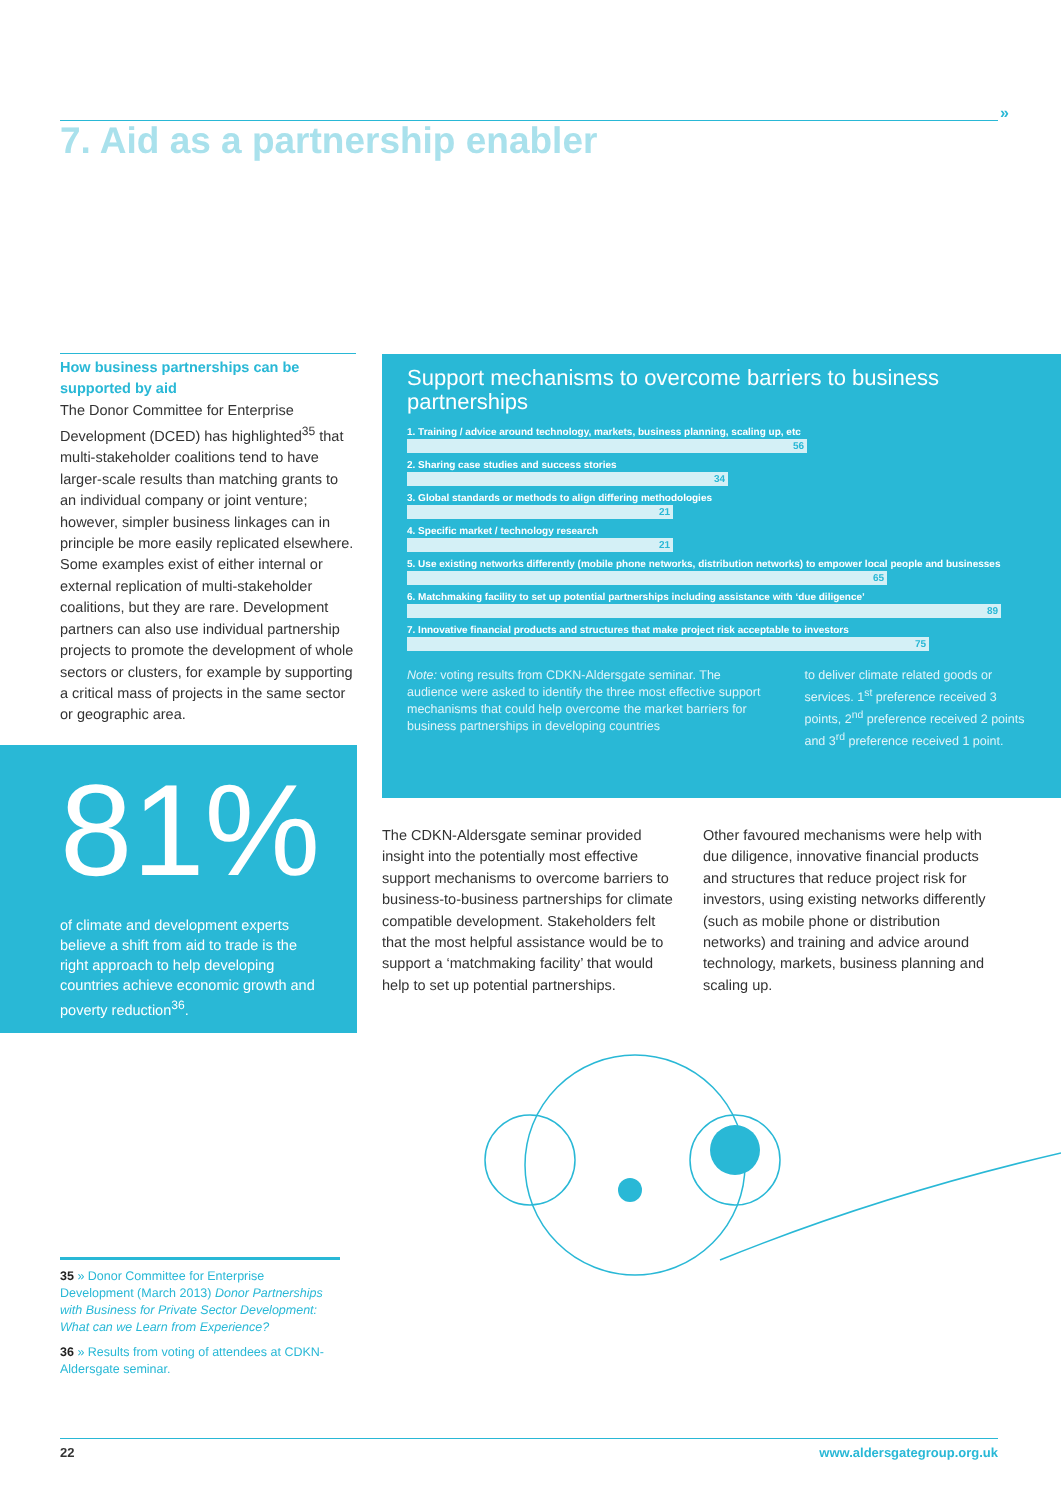»
7. Aid as a partnership enabler
How business partnerships can be supported by aid
The Donor Committee for Enterprise Development (DCED) has highlighted<sup>35</sup> that multi-stakeholder coalitions tend to have larger-scale results than matching grants to an individual company or joint venture; however, simpler business linkages can in principle be more easily replicated elsewhere. Some examples exist of either internal or external replication of multi-stakeholder coalitions, but they are rare. Development partners can also use individual partnership projects to promote the development of whole sectors or clusters, for example by supporting a critical mass of projects in the same sector or geographic area.
81%
of climate and development experts believe a shift from aid to trade is the right approach to help developing countries achieve economic growth and poverty reduction<sup>36</sup>.
Support mechanisms to overcome barriers to business partnerships
1. Training / advice around technology, markets, business planning, scaling up, etc
56
2. Sharing case studies and success stories
34
3. Global standards or methods to align differing methodologies
21
4. Specific market / technology research
21
5. Use existing networks differently (mobile phone networks, distribution networks) to empower local people and businesses
65
6. Matchmaking facility to set up potential partnerships including assistance with ‘due diligence’
89
7. Innovative financial products and structures that make project risk acceptable to investors
75
Note: voting results from CDKN-Aldersgate seminar. The audience were asked to identify the three most effective support mechanisms that could help overcome the market barriers for business partnerships in developing countries
to deliver climate related goods or services. 1<sup>st</sup> preference received 3 points, 2<sup>nd</sup> preference received 2 points and 3<sup>rd</sup> preference received 1 point.
The CDKN-Aldersgate seminar provided insight into the potentially most effective support mechanisms to overcome barriers to business-to-business partnerships for climate compatible development. Stakeholders felt that the most helpful assistance would be to support a ‘matchmaking facility’ that would help to set up potential partnerships.
Other favoured mechanisms were help with due diligence, innovative financial products and structures that reduce project risk for investors, using existing networks differently (such as mobile phone or distribution networks) and training and advice around technology, markets, business planning and scaling up.
35 » Donor Committee for Enterprise Development (March 2013) Donor Partnerships with Business for Private Sector Development: What can we Learn from Experience?
36 » Results from voting of attendees at CDKN-Aldersgate seminar.
22 www.aldersgategroup.org.uk